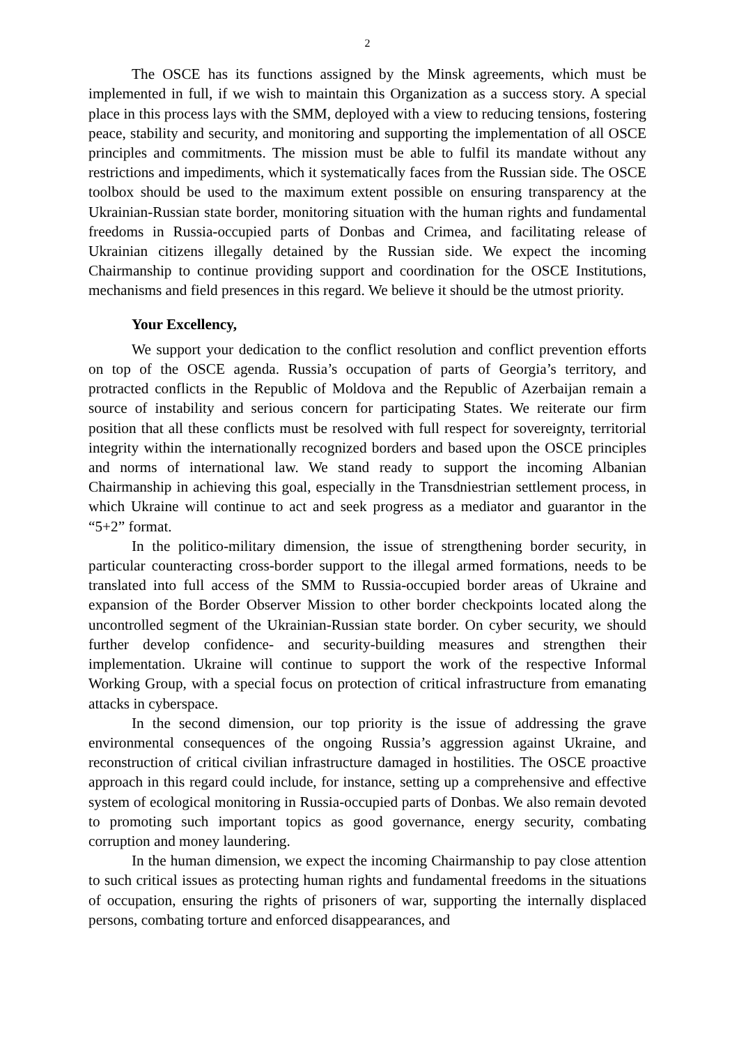2
The OSCE has its functions assigned by the Minsk agreements, which must be implemented in full, if we wish to maintain this Organization as a success story. A special place in this process lays with the SMM, deployed with a view to reducing tensions, fostering peace, stability and security, and monitoring and supporting the implementation of all OSCE principles and commitments. The mission must be able to fulfil its mandate without any restrictions and impediments, which it systematically faces from the Russian side. The OSCE toolbox should be used to the maximum extent possible on ensuring transparency at the Ukrainian-Russian state border, monitoring situation with the human rights and fundamental freedoms in Russia-occupied parts of Donbas and Crimea, and facilitating release of Ukrainian citizens illegally detained by the Russian side. We expect the incoming Chairmanship to continue providing support and coordination for the OSCE Institutions, mechanisms and field presences in this regard. We believe it should be the utmost priority.
Your Excellency,
We support your dedication to the conflict resolution and conflict prevention efforts on top of the OSCE agenda. Russia’s occupation of parts of Georgia’s territory, and protracted conflicts in the Republic of Moldova and the Republic of Azerbaijan remain a source of instability and serious concern for participating States. We reiterate our firm position that all these conflicts must be resolved with full respect for sovereignty, territorial integrity within the internationally recognized borders and based upon the OSCE principles and norms of international law. We stand ready to support the incoming Albanian Chairmanship in achieving this goal, especially in the Transdniestrian settlement process, in which Ukraine will continue to act and seek progress as a mediator and guarantor in the “5+2” format.
In the politico-military dimension, the issue of strengthening border security, in particular counteracting cross-border support to the illegal armed formations, needs to be translated into full access of the SMM to Russia-occupied border areas of Ukraine and expansion of the Border Observer Mission to other border checkpoints located along the uncontrolled segment of the Ukrainian-Russian state border. On cyber security, we should further develop confidence- and security-building measures and strengthen their implementation. Ukraine will continue to support the work of the respective Informal Working Group, with a special focus on protection of critical infrastructure from emanating attacks in cyberspace.
In the second dimension, our top priority is the issue of addressing the grave environmental consequences of the ongoing Russia’s aggression against Ukraine, and reconstruction of critical civilian infrastructure damaged in hostilities. The OSCE proactive approach in this regard could include, for instance, setting up a comprehensive and effective system of ecological monitoring in Russia-occupied parts of Donbas. We also remain devoted to promoting such important topics as good governance, energy security, combating corruption and money laundering.
In the human dimension, we expect the incoming Chairmanship to pay close attention to such critical issues as protecting human rights and fundamental freedoms in the situations of occupation, ensuring the rights of prisoners of war, supporting the internally displaced persons, combating torture and enforced disappearances, and